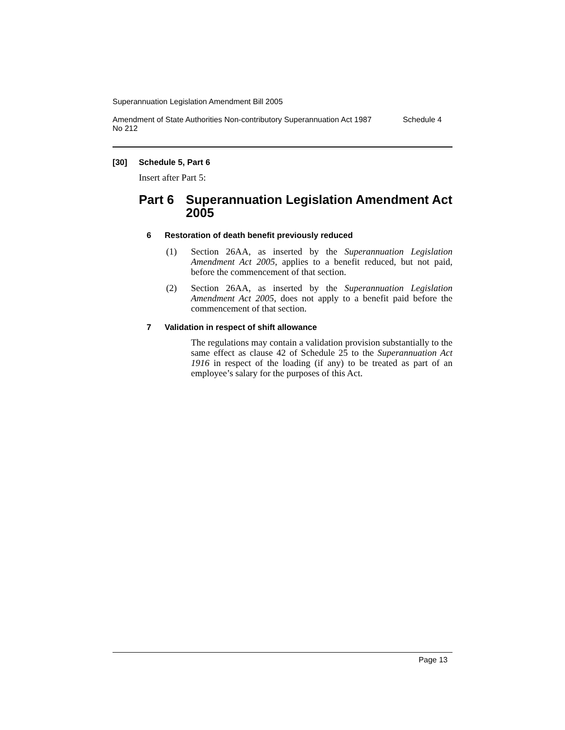Superannuation Legislation Amendment Bill 2005
Amendment of State Authorities Non-contributory Superannuation Act 1987
No 212 Schedule 4
[30] Schedule 5, Part 6
Insert after Part 5:
Part 6 Superannuation Legislation Amendment Act 2005
6 Restoration of death benefit previously reduced
(1) Section 26AA, as inserted by the Superannuation Legislation Amendment Act 2005, applies to a benefit reduced, but not paid, before the commencement of that section.
(2) Section 26AA, as inserted by the Superannuation Legislation Amendment Act 2005, does not apply to a benefit paid before the commencement of that section.
7 Validation in respect of shift allowance
The regulations may contain a validation provision substantially to the same effect as clause 42 of Schedule 25 to the Superannuation Act 1916 in respect of the loading (if any) to be treated as part of an employee’s salary for the purposes of this Act.
Page 13